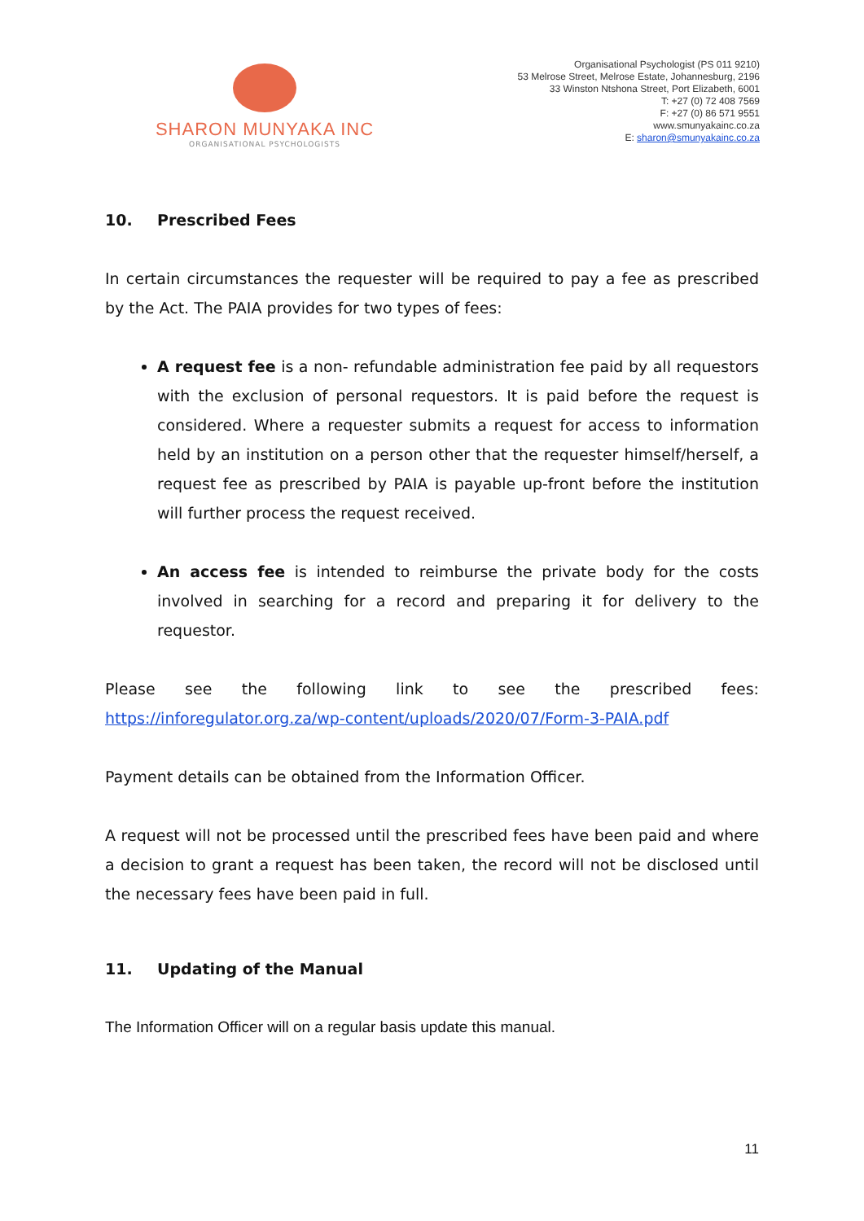SHARON MUNYAKA INC
ORGANISATIONAL PSYCHOLOGISTS
Organisational Psychologist (PS 011 9210)
53 Melrose Street, Melrose Estate, Johannesburg, 2196
33 Winston Ntshona Street, Port Elizabeth, 6001
T: +27 (0) 72 408 7569
F: +27 (0) 86 571 9551
www.smunyakainc.co.za
E: sharon@smunyakainc.co.za
10. Prescribed Fees
In certain circumstances the requester will be required to pay a fee as prescribed by the Act. The PAIA provides for two types of fees:
A request fee is a non- refundable administration fee paid by all requestors with the exclusion of personal requestors. It is paid before the request is considered. Where a requester submits a request for access to information held by an institution on a person other that the requester himself/herself, a request fee as prescribed by PAIA is payable up-front before the institution will further process the request received.
An access fee is intended to reimburse the private body for the costs involved in searching for a record and preparing it for delivery to the requestor.
Please see the following link to see the prescribed fees: https://inforegulator.org.za/wp-content/uploads/2020/07/Form-3-PAIA.pdf
Payment details can be obtained from the Information Officer.
A request will not be processed until the prescribed fees have been paid and where a decision to grant a request has been taken, the record will not be disclosed until the necessary fees have been paid in full.
11. Updating of the Manual
The Information Officer will on a regular basis update this manual.
11